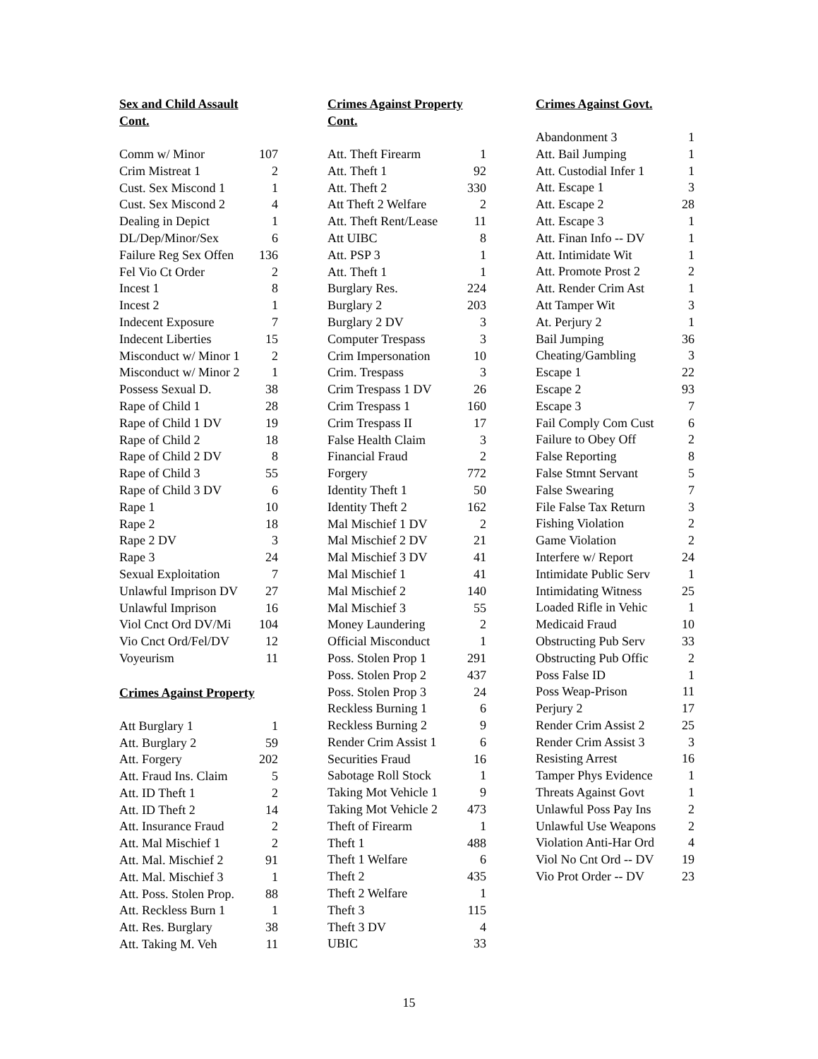Sex and Child Assault
Cont.
| Comm w/ Minor | 107 |
| Crim Mistreat 1 | 2 |
| Cust. Sex Miscond 1 | 1 |
| Cust. Sex Miscond 2 | 4 |
| Dealing in Depict | 1 |
| DL/Dep/Minor/Sex | 6 |
| Failure Reg Sex Offen | 136 |
| Fel Vio Ct Order | 2 |
| Incest 1 | 8 |
| Incest 2 | 1 |
| Indecent Exposure | 7 |
| Indecent Liberties | 15 |
| Misconduct w/ Minor 1 | 2 |
| Misconduct w/ Minor 2 | 1 |
| Possess Sexual D. | 38 |
| Rape of Child 1 | 28 |
| Rape of Child 1 DV | 19 |
| Rape of Child 2 | 18 |
| Rape of Child 2 DV | 8 |
| Rape of Child 3 | 55 |
| Rape of Child 3 DV | 6 |
| Rape 1 | 10 |
| Rape 2 | 18 |
| Rape 2 DV | 3 |
| Rape 3 | 24 |
| Sexual Exploitation | 7 |
| Unlawful Imprison DV | 27 |
| Unlawful Imprison | 16 |
| Viol Cnct Ord DV/Mi | 104 |
| Vio Cnct Ord/Fel/DV | 12 |
| Voyeurism | 11 |
Crimes Against Property
| Att Burglary 1 | 1 |
| Att. Burglary 2 | 59 |
| Att. Forgery | 202 |
| Att. Fraud Ins. Claim | 5 |
| Att. ID Theft 1 | 2 |
| Att. ID Theft 2 | 14 |
| Att. Insurance Fraud | 2 |
| Att. Mal Mischief 1 | 2 |
| Att. Mal. Mischief 2 | 91 |
| Att. Mal. Mischief 3 | 1 |
| Att. Poss. Stolen Prop. | 88 |
| Att. Reckless Burn 1 | 1 |
| Att. Res. Burglary | 38 |
| Att. Taking M. Veh | 11 |
Crimes Against Property
Cont.
| Att. Theft Firearm | 1 |
| Att. Theft 1 | 92 |
| Att. Theft 2 | 330 |
| Att Theft 2 Welfare | 2 |
| Att. Theft Rent/Lease | 11 |
| Att UIBC | 8 |
| Att. PSP 3 | 1 |
| Att. Theft 1 | 1 |
| Burglary Res. | 224 |
| Burglary 2 | 203 |
| Burglary 2 DV | 3 |
| Computer Trespass | 3 |
| Crim Impersonation | 10 |
| Crim. Trespass | 3 |
| Crim Trespass 1 DV | 26 |
| Crim Trespass 1 | 160 |
| Crim Trespass II | 17 |
| False Health Claim | 3 |
| Financial Fraud | 2 |
| Forgery | 772 |
| Identity Theft 1 | 50 |
| Identity Theft 2 | 162 |
| Mal Mischief 1 DV | 2 |
| Mal Mischief 2 DV | 21 |
| Mal Mischief 3 DV | 41 |
| Mal Mischief 1 | 41 |
| Mal Mischief 2 | 140 |
| Mal Mischief 3 | 55 |
| Money Laundering | 2 |
| Official Misconduct | 1 |
| Poss. Stolen Prop 1 | 291 |
| Poss. Stolen Prop 2 | 437 |
| Poss. Stolen Prop 3 | 24 |
| Reckless Burning 1 | 6 |
| Reckless Burning 2 | 9 |
| Render Crim Assist 1 | 6 |
| Securities Fraud | 16 |
| Sabotage Roll Stock | 1 |
| Taking Mot Vehicle 1 | 9 |
| Taking Mot Vehicle 2 | 473 |
| Theft of Firearm | 1 |
| Theft 1 | 488 |
| Theft 1 Welfare | 6 |
| Theft 2 | 435 |
| Theft 2 Welfare | 1 |
| Theft 3 | 115 |
| Theft 3 DV | 4 |
| UBIC | 33 |
Crimes Against Govt.
| Abandonment 3 | 1 |
| Att. Bail Jumping | 1 |
| Att. Custodial Infer 1 | 1 |
| Att. Escape 1 | 3 |
| Att. Escape 2 | 28 |
| Att. Escape 3 | 1 |
| Att. Finan Info -- DV | 1 |
| Att. Intimidate Wit | 1 |
| Att. Promote Prost 2 | 2 |
| Att. Render Crim Ast | 1 |
| Att Tamper Wit | 3 |
| At. Perjury 2 | 1 |
| Bail Jumping | 36 |
| Cheating/Gambling | 3 |
| Escape 1 | 22 |
| Escape 2 | 93 |
| Escape 3 | 7 |
| Fail Comply Com Cust | 6 |
| Failure to Obey Off | 2 |
| False Reporting | 8 |
| False Stmnt Servant | 5 |
| False Swearing | 7 |
| File False Tax Return | 3 |
| Fishing Violation | 2 |
| Game Violation | 2 |
| Interfere w/ Report | 24 |
| Intimidate Public Serv | 1 |
| Intimidating Witness | 25 |
| Loaded Rifle in Vehic | 1 |
| Medicaid Fraud | 10 |
| Obstructing Pub Serv | 33 |
| Obstructing Pub Offic | 2 |
| Poss False ID | 1 |
| Poss Weap-Prison | 11 |
| Perjury 2 | 17 |
| Render Crim Assist 2 | 25 |
| Render Crim Assist 3 | 3 |
| Resisting Arrest | 16 |
| Tamper Phys Evidence | 1 |
| Threats Against Govt | 1 |
| Unlawful Poss Pay Ins | 2 |
| Unlawful Use Weapons | 2 |
| Violation Anti-Har Ord | 4 |
| Viol No Cnt Ord -- DV | 19 |
| Vio Prot Order -- DV | 23 |
15